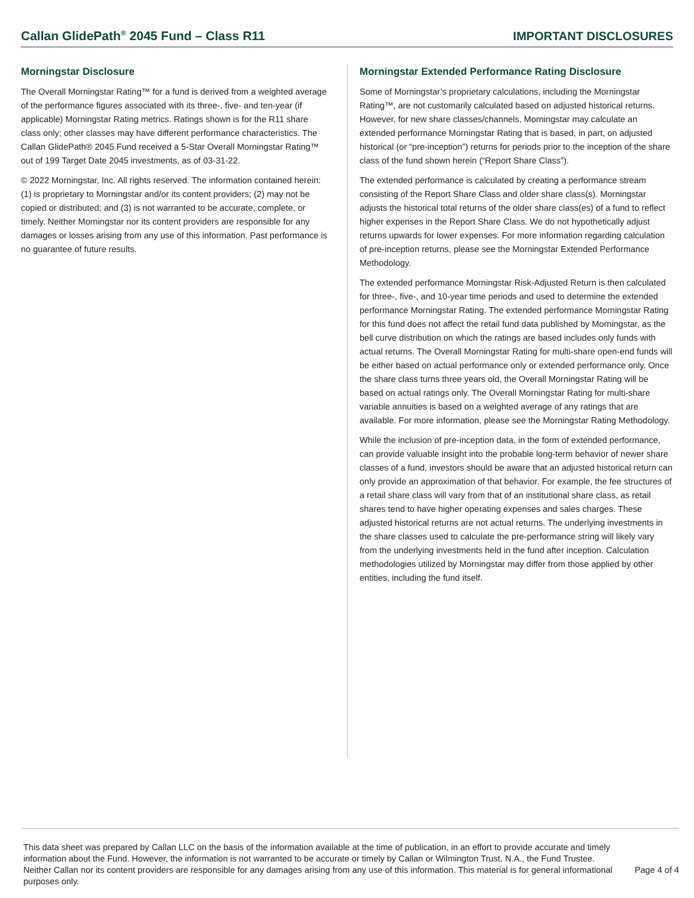Callan GlidePath<sup>®</sup> 2045 Fund – Class R11
IMPORTANT DISCLOSURES
Morningstar Disclosure
The Overall Morningstar Rating™ for a fund is derived from a weighted average of the performance figures associated with its three-, five- and ten-year (if applicable) Morningstar Rating metrics. Ratings shown is for the R11 share class only; other classes may have different performance characteristics. The Callan GlidePath® 2045 Fund received a 5-Star Overall Morningstar Rating™ out of 199 Target Date 2045 investments, as of 03-31-22.
© 2022 Morningstar, Inc. All rights reserved. The information contained herein: (1) is proprietary to Morningstar and/or its content providers; (2) may not be copied or distributed; and (3) is not warranted to be accurate, complete, or timely. Neither Morningstar nor its content providers are responsible for any damages or losses arising from any use of this information. Past performance is no guarantee of future results.
Morningstar Extended Performance Rating Disclosure
Some of Morningstar’s proprietary calculations, including the Morningstar Rating™, are not customarily calculated based on adjusted historical returns. However, for new share classes/channels, Morningstar may calculate an extended performance Morningstar Rating that is based, in part, on adjusted historical (or “pre-inception”) returns for periods prior to the inception of the share class of the fund shown herein (“Report Share Class”).
The extended performance is calculated by creating a performance stream consisting of the Report Share Class and older share class(s). Morningstar adjusts the historical total returns of the older share class(es) of a fund to reflect higher expenses in the Report Share Class. We do not hypothetically adjust returns upwards for lower expenses. For more information regarding calculation of pre-inception returns, please see the Morningstar Extended Performance Methodology.
The extended performance Morningstar Risk-Adjusted Return is then calculated for three-, five-, and 10-year time periods and used to determine the extended performance Morningstar Rating. The extended performance Morningstar Rating for this fund does not affect the retail fund data published by Morningstar, as the bell curve distribution on which the ratings are based includes only funds with actual returns. The Overall Morningstar Rating for multi-share open-end funds will be either based on actual performance only or extended performance only. Once the share class turns three years old, the Overall Morningstar Rating will be based on actual ratings only. The Overall Morningstar Rating for multi-share variable annuities is based on a weighted average of any ratings that are available. For more information, please see the Morningstar Rating Methodology.
While the inclusion of pre-inception data, in the form of extended performance, can provide valuable insight into the probable long-term behavior of newer share classes of a fund, investors should be aware that an adjusted historical return can only provide an approximation of that behavior. For example, the fee structures of a retail share class will vary from that of an institutional share class, as retail shares tend to have higher operating expenses and sales charges. These adjusted historical returns are not actual returns. The underlying investments in the share classes used to calculate the pre-performance string will likely vary from the underlying investments held in the fund after inception. Calculation methodologies utilized by Morningstar may differ from those applied by other entities, including the fund itself.
This data sheet was prepared by Callan LLC on the basis of the information available at the time of publication, in an effort to provide accurate and timely information about the Fund. However, the information is not warranted to be accurate or timely by Callan or Wilmington Trust, N.A., the Fund Trustee. Neither Callan nor its content providers are responsible for any damages arising from any use of this information. This material is for general informational purposes only.
Page 4 of 4